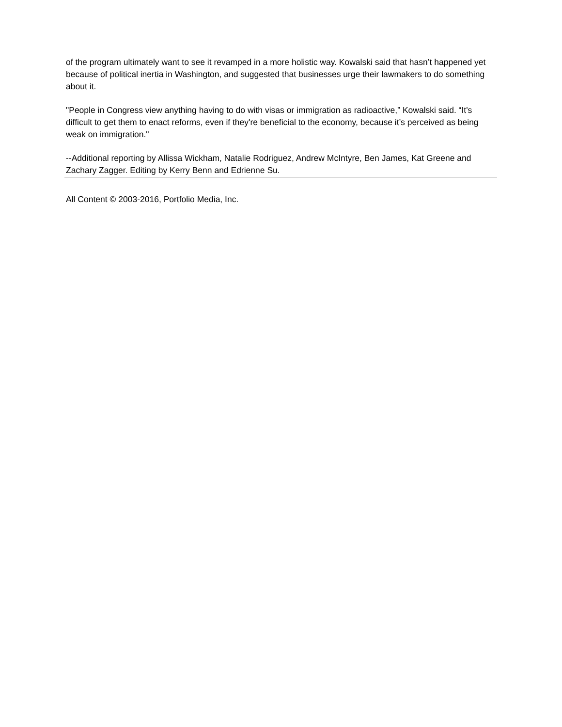of the program ultimately want to see it revamped in a more holistic way. Kowalski said that hasn’t happened yet because of political inertia in Washington, and suggested that businesses urge their lawmakers to do something about it.
"People in Congress view anything having to do with visas or immigration as radioactive,” Kowalski said. “It's difficult to get them to enact reforms, even if they're beneficial to the economy, because it’s perceived as being weak on immigration."
--Additional reporting by Allissa Wickham, Natalie Rodriguez, Andrew McIntyre, Ben James, Kat Greene and Zachary Zagger. Editing by Kerry Benn and Edrienne Su.
All Content © 2003-2016, Portfolio Media, Inc.